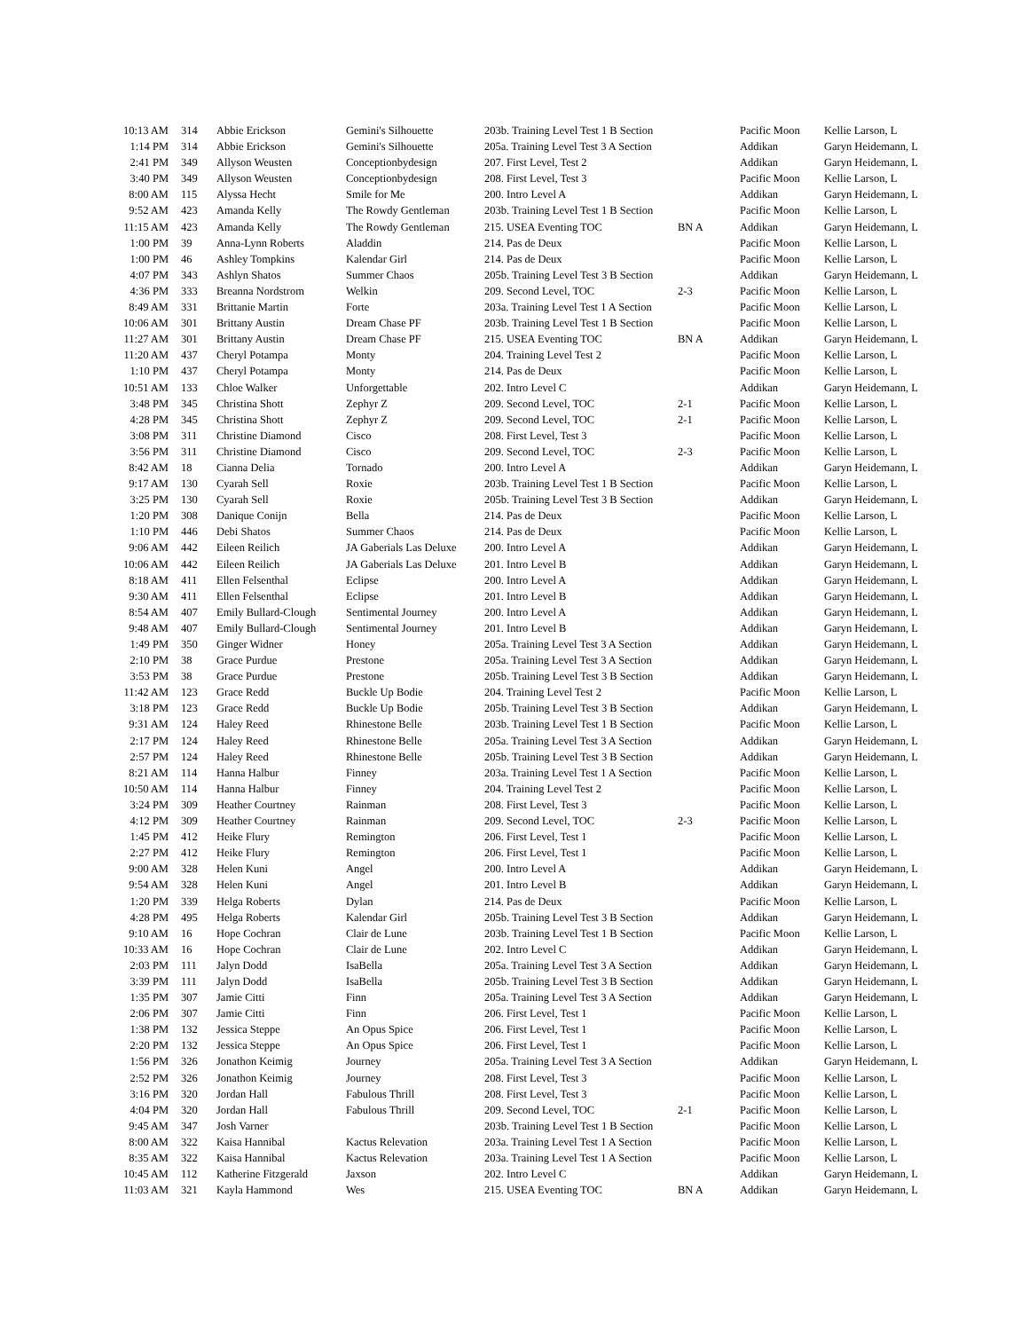| 10:13 AM | 314 | Abbie Erickson | Gemini's Silhouette | 203b. Training Level Test 1 B Section | | Pacific Moon | Kellie Larson, L |
| 1:14 PM | 314 | Abbie Erickson | Gemini's Silhouette | 205a. Training Level Test 3 A Section | | Addikan | Garyn Heidemann, L |
| 2:41 PM | 349 | Allyson Weusten | Conceptionbydesign | 207. First Level, Test 2 | | Addikan | Garyn Heidemann, L |
| 3:40 PM | 349 | Allyson Weusten | Conceptionbydesign | 208. First Level, Test 3 | | Pacific Moon | Kellie Larson, L |
| 8:00 AM | 115 | Alyssa Hecht | Smile for Me | 200. Intro Level A | | Addikan | Garyn Heidemann, L |
| 9:52 AM | 423 | Amanda Kelly | The Rowdy Gentleman | 203b. Training Level Test 1 B Section | | Pacific Moon | Kellie Larson, L |
| 11:15 AM | 423 | Amanda Kelly | The Rowdy Gentleman | 215. USEA Eventing TOC | BN A | Addikan | Garyn Heidemann, L |
| 1:00 PM | 39 | Anna-Lynn Roberts | Aladdin | 214. Pas de Deux | | Pacific Moon | Kellie Larson, L |
| 1:00 PM | 46 | Ashley Tompkins | Kalendar Girl | 214. Pas de Deux | | Pacific Moon | Kellie Larson, L |
| 4:07 PM | 343 | Ashlyn Shatos | Summer Chaos | 205b. Training Level Test 3 B Section | | Addikan | Garyn Heidemann, L |
| 4:36 PM | 333 | Breanna Nordstrom | Welkin | 209. Second Level, TOC | 2-3 | Pacific Moon | Kellie Larson, L |
| 8:49 AM | 331 | Brittanie Martin | Forte | 203a. Training Level Test 1 A Section | | Pacific Moon | Kellie Larson, L |
| 10:06 AM | 301 | Brittany Austin | Dream Chase PF | 203b. Training Level Test 1 B Section | | Pacific Moon | Kellie Larson, L |
| 11:27 AM | 301 | Brittany Austin | Dream Chase PF | 215. USEA Eventing TOC | BN A | Addikan | Garyn Heidemann, L |
| 11:20 AM | 437 | Cheryl Potampa | Monty | 204. Training Level Test 2 | | Pacific Moon | Kellie Larson, L |
| 1:10 PM | 437 | Cheryl Potampa | Monty | 214. Pas de Deux | | Pacific Moon | Kellie Larson, L |
| 10:51 AM | 133 | Chloe Walker | Unforgettable | 202. Intro Level C | | Addikan | Garyn Heidemann, L |
| 3:48 PM | 345 | Christina Shott | Zephyr Z | 209. Second Level, TOC | 2-1 | Pacific Moon | Kellie Larson, L |
| 4:28 PM | 345 | Christina Shott | Zephyr Z | 209. Second Level, TOC | 2-1 | Pacific Moon | Kellie Larson, L |
| 3:08 PM | 311 | Christine Diamond | Cisco | 208. First Level, Test 3 | | Pacific Moon | Kellie Larson, L |
| 3:56 PM | 311 | Christine Diamond | Cisco | 209. Second Level, TOC | 2-3 | Pacific Moon | Kellie Larson, L |
| 8:42 AM | 18 | Cianna Delia | Tornado | 200. Intro Level A | | Addikan | Garyn Heidemann, L |
| 9:17 AM | 130 | Cyarah Sell | Roxie | 203b. Training Level Test 1 B Section | | Pacific Moon | Kellie Larson, L |
| 3:25 PM | 130 | Cyarah Sell | Roxie | 205b. Training Level Test 3 B Section | | Addikan | Garyn Heidemann, L |
| 1:20 PM | 308 | Danique Conijn | Bella | 214. Pas de Deux | | Pacific Moon | Kellie Larson, L |
| 1:10 PM | 446 | Debi Shatos | Summer Chaos | 214. Pas de Deux | | Pacific Moon | Kellie Larson, L |
| 9:06 AM | 442 | Eileen Reilich | JA Gaberials Las Deluxe | 200. Intro Level A | | Addikan | Garyn Heidemann, L |
| 10:06 AM | 442 | Eileen Reilich | JA Gaberials Las Deluxe | 201. Intro Level B | | Addikan | Garyn Heidemann, L |
| 8:18 AM | 411 | Ellen Felsenthal | Eclipse | 200. Intro Level A | | Addikan | Garyn Heidemann, L |
| 9:30 AM | 411 | Ellen Felsenthal | Eclipse | 201. Intro Level B | | Addikan | Garyn Heidemann, L |
| 8:54 AM | 407 | Emily Bullard-Clough | Sentimental Journey | 200. Intro Level A | | Addikan | Garyn Heidemann, L |
| 9:48 AM | 407 | Emily Bullard-Clough | Sentimental Journey | 201. Intro Level B | | Addikan | Garyn Heidemann, L |
| 1:49 PM | 350 | Ginger Widner | Honey | 205a. Training Level Test 3 A Section | | Addikan | Garyn Heidemann, L |
| 2:10 PM | 38 | Grace Purdue | Prestone | 205a. Training Level Test 3 A Section | | Addikan | Garyn Heidemann, L |
| 3:53 PM | 38 | Grace Purdue | Prestone | 205b. Training Level Test 3 B Section | | Addikan | Garyn Heidemann, L |
| 11:42 AM | 123 | Grace Redd | Buckle Up Bodie | 204. Training Level Test 2 | | Pacific Moon | Kellie Larson, L |
| 3:18 PM | 123 | Grace Redd | Buckle Up Bodie | 205b. Training Level Test 3 B Section | | Addikan | Garyn Heidemann, L |
| 9:31 AM | 124 | Haley Reed | Rhinestone Belle | 203b. Training Level Test 1 B Section | | Pacific Moon | Kellie Larson, L |
| 2:17 PM | 124 | Haley Reed | Rhinestone Belle | 205a. Training Level Test 3 A Section | | Addikan | Garyn Heidemann, L |
| 2:57 PM | 124 | Haley Reed | Rhinestone Belle | 205b. Training Level Test 3 B Section | | Addikan | Garyn Heidemann, L |
| 8:21 AM | 114 | Hanna Halbur | Finney | 203a. Training Level Test 1 A Section | | Pacific Moon | Kellie Larson, L |
| 10:50 AM | 114 | Hanna Halbur | Finney | 204. Training Level Test 2 | | Pacific Moon | Kellie Larson, L |
| 3:24 PM | 309 | Heather Courtney | Rainman | 208. First Level, Test 3 | | Pacific Moon | Kellie Larson, L |
| 4:12 PM | 309 | Heather Courtney | Rainman | 209. Second Level, TOC | 2-3 | Pacific Moon | Kellie Larson, L |
| 1:45 PM | 412 | Heike Flury | Remington | 206. First Level, Test 1 | | Pacific Moon | Kellie Larson, L |
| 2:27 PM | 412 | Heike Flury | Remington | 206. First Level, Test 1 | | Pacific Moon | Kellie Larson, L |
| 9:00 AM | 328 | Helen Kuni | Angel | 200. Intro Level A | | Addikan | Garyn Heidemann, L |
| 9:54 AM | 328 | Helen Kuni | Angel | 201. Intro Level B | | Addikan | Garyn Heidemann, L |
| 1:20 PM | 339 | Helga Roberts | Dylan | 214. Pas de Deux | | Pacific Moon | Kellie Larson, L |
| 4:28 PM | 495 | Helga Roberts | Kalendar Girl | 205b. Training Level Test 3 B Section | | Addikan | Garyn Heidemann, L |
| 9:10 AM | 16 | Hope Cochran | Clair de Lune | 203b. Training Level Test 1 B Section | | Pacific Moon | Kellie Larson, L |
| 10:33 AM | 16 | Hope Cochran | Clair de Lune | 202. Intro Level C | | Addikan | Garyn Heidemann, L |
| 2:03 PM | 111 | Jalyn Dodd | IsaBella | 205a. Training Level Test 3 A Section | | Addikan | Garyn Heidemann, L |
| 3:39 PM | 111 | Jalyn Dodd | IsaBella | 205b. Training Level Test 3 B Section | | Addikan | Garyn Heidemann, L |
| 1:35 PM | 307 | Jamie Citti | Finn | 205a. Training Level Test 3 A Section | | Addikan | Garyn Heidemann, L |
| 2:06 PM | 307 | Jamie Citti | Finn | 206. First Level, Test 1 | | Pacific Moon | Kellie Larson, L |
| 1:38 PM | 132 | Jessica Steppe | An Opus Spice | 206. First Level, Test 1 | | Pacific Moon | Kellie Larson, L |
| 2:20 PM | 132 | Jessica Steppe | An Opus Spice | 206. First Level, Test 1 | | Pacific Moon | Kellie Larson, L |
| 1:56 PM | 326 | Jonathon Keimig | Journey | 205a. Training Level Test 3 A Section | | Addikan | Garyn Heidemann, L |
| 2:52 PM | 326 | Jonathon Keimig | Journey | 208. First Level, Test 3 | | Pacific Moon | Kellie Larson, L |
| 3:16 PM | 320 | Jordan Hall | Fabulous Thrill | 208. First Level, Test 3 | | Pacific Moon | Kellie Larson, L |
| 4:04 PM | 320 | Jordan Hall | Fabulous Thrill | 209. Second Level, TOC | 2-1 | Pacific Moon | Kellie Larson, L |
| 9:45 AM | 347 | Josh Varner | | 203b. Training Level Test 1 B Section | | Pacific Moon | Kellie Larson, L |
| 8:00 AM | 322 | Kaisa Hannibal | Kactus Relevation | 203a. Training Level Test 1 A Section | | Pacific Moon | Kellie Larson, L |
| 8:35 AM | 322 | Kaisa Hannibal | Kactus Relevation | 203a. Training Level Test 1 A Section | | Pacific Moon | Kellie Larson, L |
| 10:45 AM | 112 | Katherine Fitzgerald | Jaxson | 202. Intro Level C | | Addikan | Garyn Heidemann, L |
| 11:03 AM | 321 | Kayla Hammond | Wes | 215. USEA Eventing TOC | BN A | Addikan | Garyn Heidemann, L |